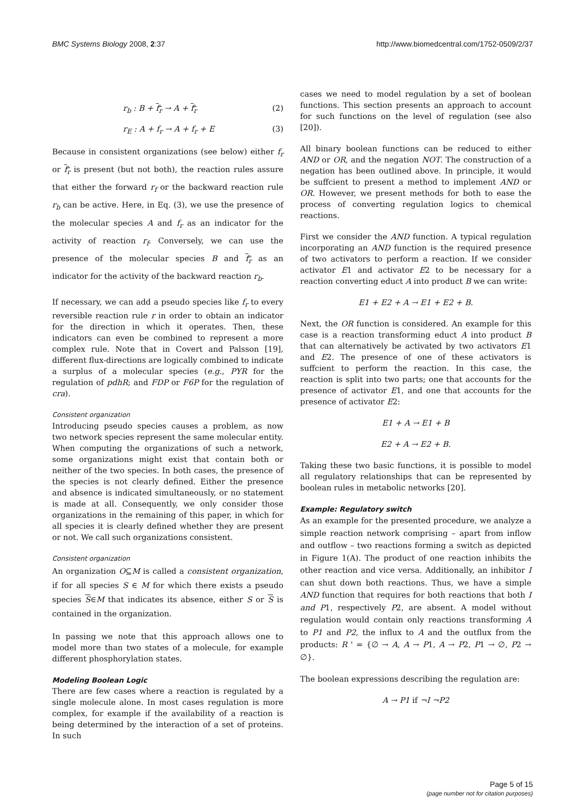BMC Systems Biology 2008, 2:37 http://www.biomedcentral.com/1752-0509/2/37
r<sub>b</sub> : B + f<sub>r</sub> → A + f<sub>r</sub> (2)
r<sub>E</sub> : A + f<sub>r</sub> → A + f<sub>r</sub> + E (3)
Because in consistent organizations (see below) either f<sub>r</sub> or f<sub>r</sub> is present (but not both), the reaction rules assure that either the forward r<sub>f</sub> or the backward reaction rule r<sub>b</sub> can be active. Here, in Eq. (3), we use the presence of the molecular species A and f<sub>r</sub> as an indicator for the activity of reaction r<sub>f</sub>. Conversely, we can use the presence of the molecular species B and f<sub>r</sub> as an indicator for the activity of the backward reaction r<sub>b</sub>.
If necessary, we can add a pseudo species like f<sub>r</sub> to every reversible reaction rule r in order to obtain an indicator for the direction in which it operates. Then, these indicators can even be combined to represent a more complex rule. Note that in Covert and Palsson [19], different flux-directions are logically combined to indicate a surplus of a molecular species (e.g., PYR for the regulation of pdhR; and FDP or F6P for the regulation of cra).
Consistent organization
Introducing pseudo species causes a problem, as now two network species represent the same molecular entity. When computing the organizations of such a network, some organizations might exist that contain both or neither of the two species. In both cases, the presence of the species is not clearly defined. Either the presence and absence is indicated simultaneously, or no statement is made at all. Consequently, we only consider those organizations in the remaining of this paper, in which for all species it is clearly defined whether they are present or not. We call such organizations consistent.
Consistent organization
An organization O⊆M is called a consistent organization, if for all species S ∈ M for which there exists a pseudo species S∈M that indicates its absence, either S or S is contained in the organization.
In passing we note that this approach allows one to model more than two states of a molecule, for example different phosphorylation states.
Modeling Boolean Logic
There are few cases where a reaction is regulated by a single molecule alone. In most cases regulation is more complex, for example if the availability of a reaction is being determined by the interaction of a set of proteins. In such
cases we need to model regulation by a set of boolean functions. This section presents an approach to account for such functions on the level of regulation (see also [20]).
All binary boolean functions can be reduced to either AND or OR, and the negation NOT. The construction of a negation has been outlined above. In principle, it would be suffcient to present a method to implement AND or OR. However, we present methods for both to ease the process of converting regulation logics to chemical reactions.
First we consider the AND function. A typical regulation incorporating an AND function is the required presence of two activators to perform a reaction. If we consider activator E1 and activator E2 to be necessary for a reaction converting educt A into product B we can write:
E1 + E2 + A → E1 + E2 + B.
Next, the OR function is considered. An example for this case is a reaction transforming educt A into product B that can alternatively be activated by two activators E1 and E2. The presence of one of these activators is suffcient to perform the reaction. In this case, the reaction is split into two parts; one that accounts for the presence of activator E1, and one that accounts for the presence of activator E2:
E1 + A → E1 + B
E2 + A → E2 + B.
Taking these two basic functions, it is possible to model all regulatory relationships that can be represented by boolean rules in metabolic networks [20].
Example: Regulatory switch
As an example for the presented procedure, we analyze a simple reaction network comprising – apart from inflow and outflow – two reactions forming a switch as depicted in Figure 1(A). The product of one reaction inhibits the other reaction and vice versa. Additionally, an inhibitor I can shut down both reactions. Thus, we have a simple AND function that requires for both reactions that both I and P1, respectively P2, are absent. A model without regulation would contain only reactions transforming A to P1 and P2, the influx to A and the outflux from the products: R ' = {∅ → A, A → P1, A → P2, P1 → ∅, P2 → ∅}.
The boolean expressions describing the regulation are:
A → P1 if ¬I ¬P2
Page 5 of 15
(page number not for citation purposes)